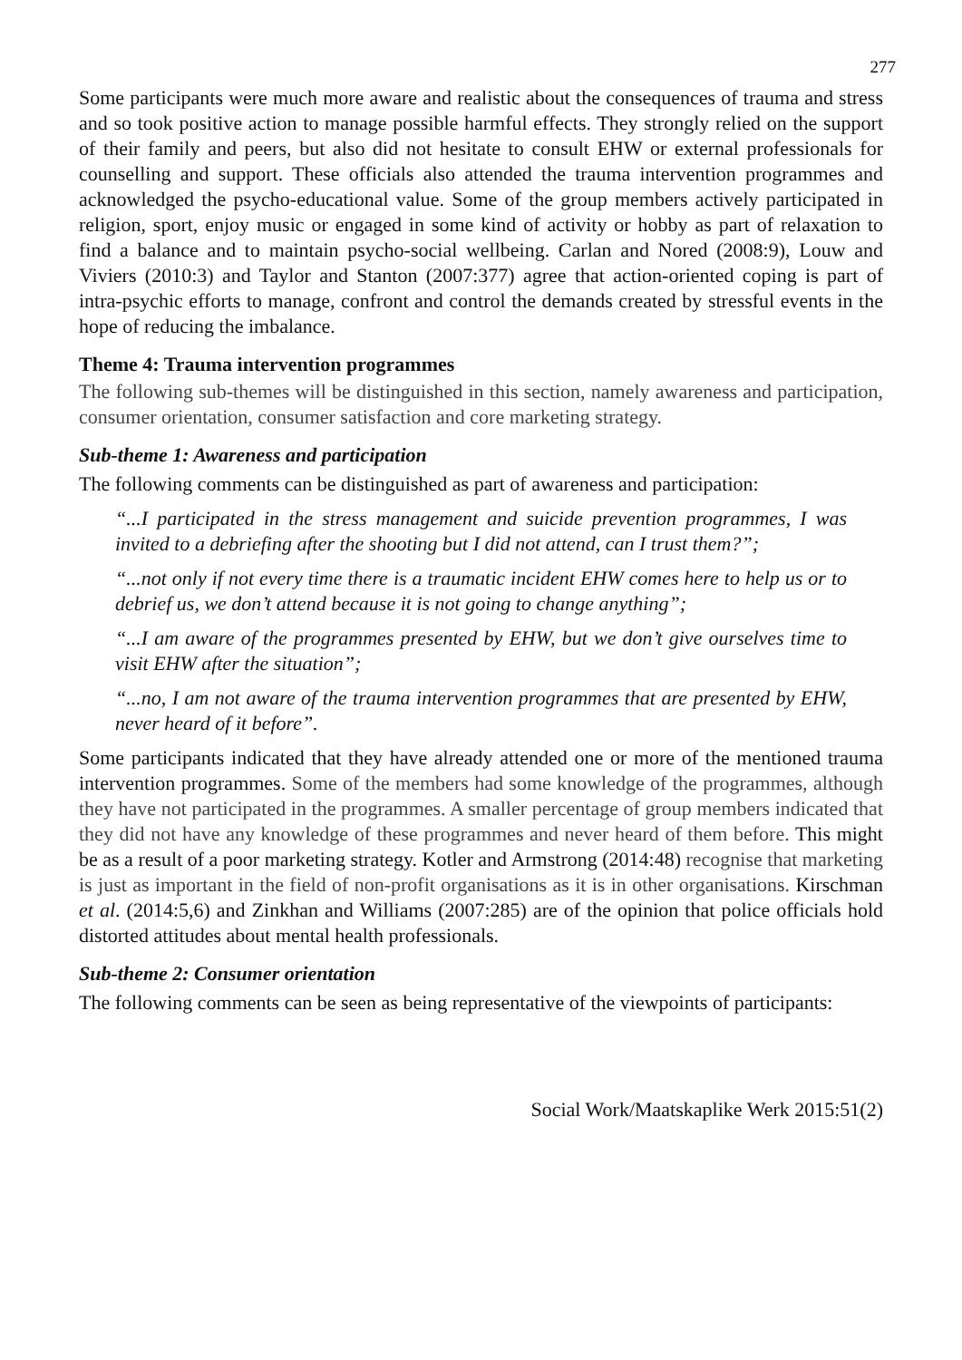277
Some participants were much more aware and realistic about the consequences of trauma and stress and so took positive action to manage possible harmful effects. They strongly relied on the support of their family and peers, but also did not hesitate to consult EHW or external professionals for counselling and support. These officials also attended the trauma intervention programmes and acknowledged the psycho-educational value. Some of the group members actively participated in religion, sport, enjoy music or engaged in some kind of activity or hobby as part of relaxation to find a balance and to maintain psycho-social wellbeing. Carlan and Nored (2008:9), Louw and Viviers (2010:3) and Taylor and Stanton (2007:377) agree that action-oriented coping is part of intra-psychic efforts to manage, confront and control the demands created by stressful events in the hope of reducing the imbalance.
Theme 4: Trauma intervention programmes
The following sub-themes will be distinguished in this section, namely awareness and participation, consumer orientation, consumer satisfaction and core marketing strategy.
Sub-theme 1: Awareness and participation
The following comments can be distinguished as part of awareness and participation:
“...I participated in the stress management and suicide prevention programmes, I was invited to a debriefing after the shooting but I did not attend, can I trust them?”;
“...not only if not every time there is a traumatic incident EHW comes here to help us or to debrief us, we don’t attend because it is not going to change anything”;
“...I am aware of the programmes presented by EHW, but we don’t give ourselves time to visit EHW after the situation”;
“...no, I am not aware of the trauma intervention programmes that are presented by EHW, never heard of it before”.
Some participants indicated that they have already attended one or more of the mentioned trauma intervention programmes. Some of the members had some knowledge of the programmes, although they have not participated in the programmes. A smaller percentage of group members indicated that they did not have any knowledge of these programmes and never heard of them before. This might be as a result of a poor marketing strategy. Kotler and Armstrong (2014:48) recognise that marketing is just as important in the field of non-profit organisations as it is in other organisations. Kirschman et al. (2014:5,6) and Zinkhan and Williams (2007:285) are of the opinion that police officials hold distorted attitudes about mental health professionals.
Sub-theme 2: Consumer orientation
The following comments can be seen as being representative of the viewpoints of participants:
Social Work/Maatskaplike Werk 2015:51(2)